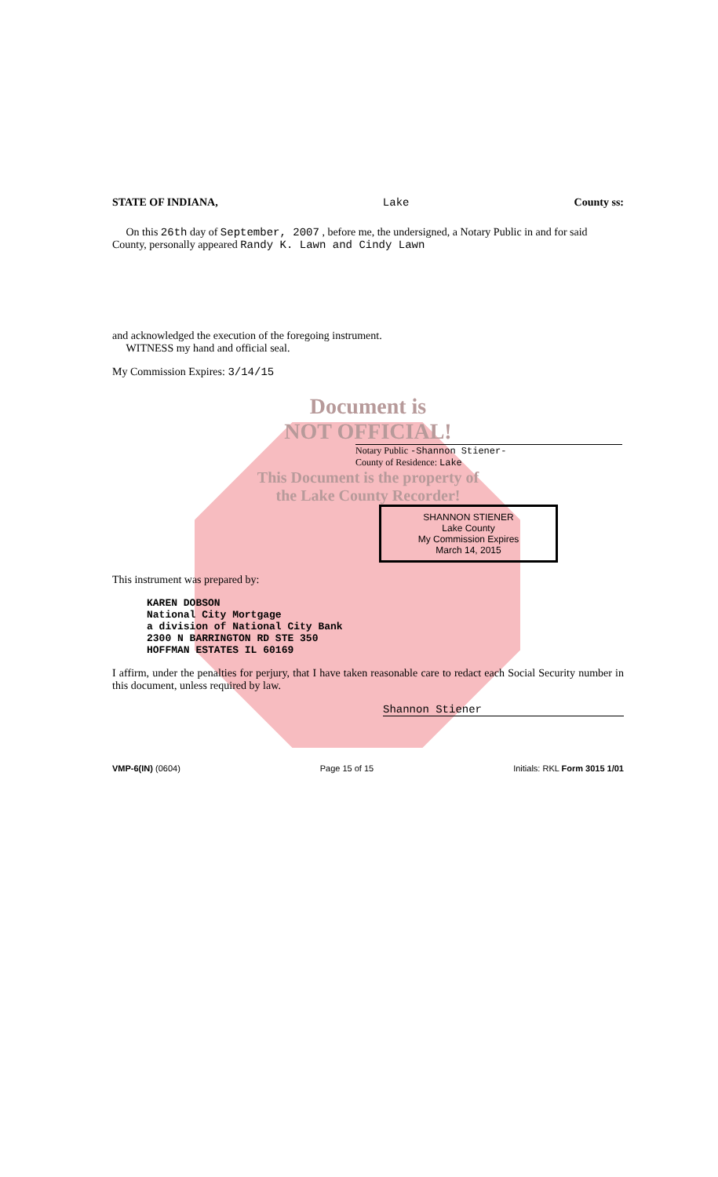STATE OF INDIANA, Lake County ss:
On this 26th day of September, 2007 , before me, the undersigned, a Notary Public in and for said County, personally appeared Randy K. Lawn and Cindy Lawn
and acknowledged the execution of the foregoing instrument.
WITNESS my hand and official seal.
My Commission Expires: 3/14/15
Document is
NOT OFFICIAL!
Notary Public -Shannon Stiener-
County of Residence: Lake
This Document is the property of
the Lake County Recorder!
SHANNON STIENER
Lake County
My Commission Expires
March 14, 2015
This instrument was prepared by:
KAREN DOBSON
National City Mortgage
a division of National City Bank
2300 N BARRINGTON RD STE 350
HOFFMAN ESTATES IL 60169
I affirm, under the penalties for perjury, that I have taken reasonable care to redact each Social Security number in this document, unless required by law.
Shannon Stiener
VMP-6(IN) (0604) Page 15 of 15 Initials: RKL Form 3015 1/01